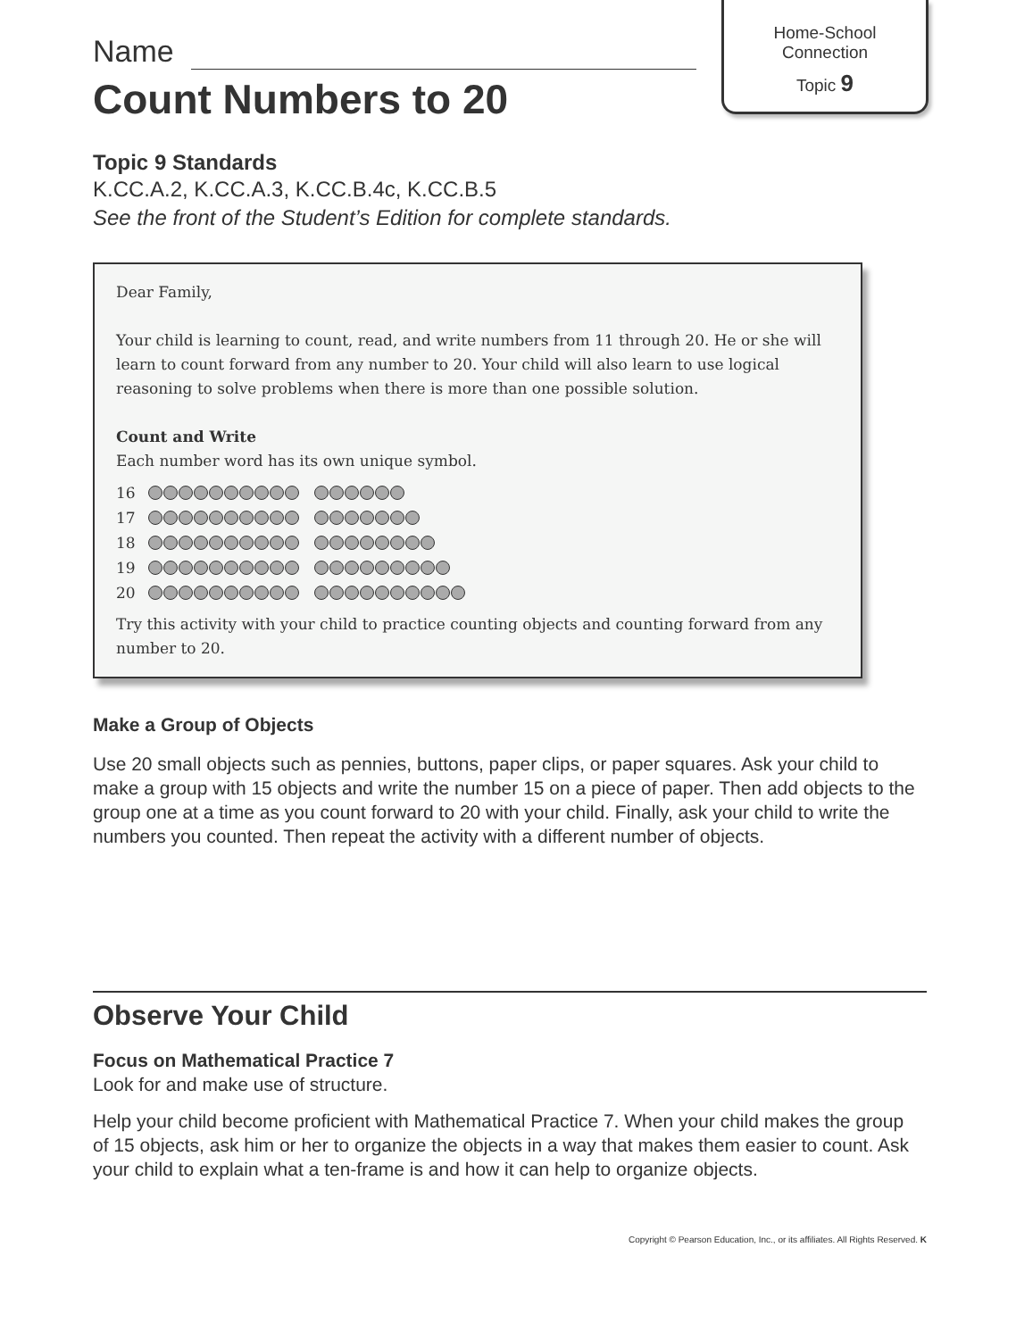Home-School
Connection
Topic 9
Name
Count Numbers to 20
Topic 9 Standards
K.CC.A.2, K.CC.A.3, K.CC.B.4c, K.CC.B.5
See the front of the Student’s Edition for complete standards.
Dear Family,
Your child is learning to count, read, and write numbers from 11 through 20. He or she will learn to count forward from any number to 20. Your child will also learn to use logical reasoning to solve problems when there is more than one possible solution.
Count and Write
Each number word has its own unique symbol.
16
17
18
19
20
Try this activity with your child to practice counting objects and counting forward from any number to 20.
Make a Group of Objects
Use 20 small objects such as pennies, buttons, paper clips, or paper squares. Ask your child to make a group with 15 objects and write the number 15 on a piece of paper. Then add objects to the group one at a time as you count forward to 20 with your child. Finally, ask your child to write the numbers you counted. Then repeat the activity with a different number of objects.
Observe Your Child
Focus on Mathematical Practice 7
Look for and make use of structure.
Help your child become proficient with Mathematical Practice 7. When your child makes the group of 15 objects, ask him or her to organize the objects in a way that makes them easier to count. Ask your child to explain what a ten-frame is and how it can help to organize objects.
Copyright © Pearson Education, Inc., or its affiliates. All Rights Reserved. K